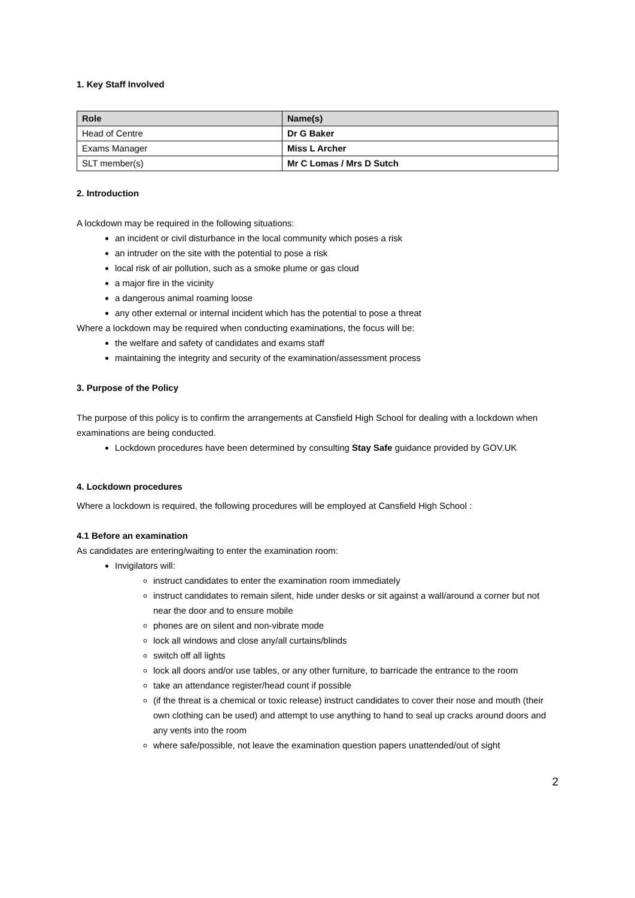1. Key Staff Involved
| Role | Name(s) |
| --- | --- |
| Head of Centre | Dr G Baker |
| Exams Manager | Miss L Archer |
| SLT member(s) | Mr C Lomas / Mrs D Sutch |
2. Introduction
A lockdown may be required in the following situations:
an incident or civil disturbance in the local community which poses a risk
an intruder on the site with the potential to pose a risk
local risk of air pollution, such as a smoke plume or gas cloud
a major fire in the vicinity
a dangerous animal roaming loose
any other external or internal incident which has the potential to pose a threat
Where a lockdown may be required when conducting examinations, the focus will be:
the welfare and safety of candidates and exams staff
maintaining the integrity and security of the examination/assessment process
3. Purpose of the Policy
The purpose of this policy is to confirm the arrangements at Cansfield High School for dealing with a lockdown when examinations are being conducted.
Lockdown procedures have been determined by consulting Stay Safe guidance provided by GOV.UK
4. Lockdown procedures
Where a lockdown is required, the following procedures will be employed at Cansfield High School :
4.1 Before an examination
As candidates are entering/waiting to enter the examination room:
Invigilators will:
instruct candidates to enter the examination room immediately
instruct candidates to remain silent, hide under desks or sit against a wall/around a corner but not near the door and to ensure mobile
phones are on silent and non-vibrate mode
lock all windows and close any/all curtains/blinds
switch off all lights
lock all doors and/or use tables, or any other furniture, to barricade the entrance to the room
take an attendance register/head count if possible
(if the threat is a chemical or toxic release) instruct candidates to cover their nose and mouth (their own clothing can be used) and attempt to use anything to hand to seal up cracks around doors and any vents into the room
where safe/possible, not leave the examination question papers unattended/out of sight
2